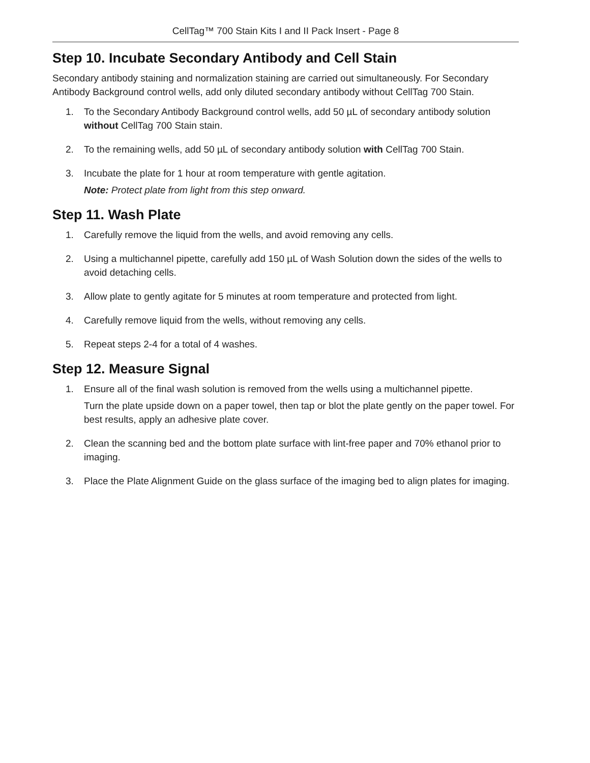CellTag™ 700 Stain Kits I and II Pack Insert - Page 8
Step 10. Incubate Secondary Antibody and Cell Stain
Secondary antibody staining and normalization staining are carried out simultaneously. For Secondary Antibody Background control wells, add only diluted secondary antibody without CellTag 700 Stain.
1. To the Secondary Antibody Background control wells, add 50 µL of secondary antibody solution without CellTag 700 Stain stain.
2. To the remaining wells, add 50 µL of secondary antibody solution with CellTag 700 Stain.
3. Incubate the plate for 1 hour at room temperature with gentle agitation.
Note: Protect plate from light from this step onward.
Step 11. Wash Plate
1. Carefully remove the liquid from the wells, and avoid removing any cells.
2. Using a multichannel pipette, carefully add 150 µL of Wash Solution down the sides of the wells to avoid detaching cells.
3. Allow plate to gently agitate for 5 minutes at room temperature and protected from light.
4. Carefully remove liquid from the wells, without removing any cells.
5. Repeat steps 2-4 for a total of 4 washes.
Step 12. Measure Signal
1. Ensure all of the final wash solution is removed from the wells using a multichannel pipette.
Turn the plate upside down on a paper towel, then tap or blot the plate gently on the paper towel. For best results, apply an adhesive plate cover.
2. Clean the scanning bed and the bottom plate surface with lint-free paper and 70% ethanol prior to imaging.
3. Place the Plate Alignment Guide on the glass surface of the imaging bed to align plates for imaging.